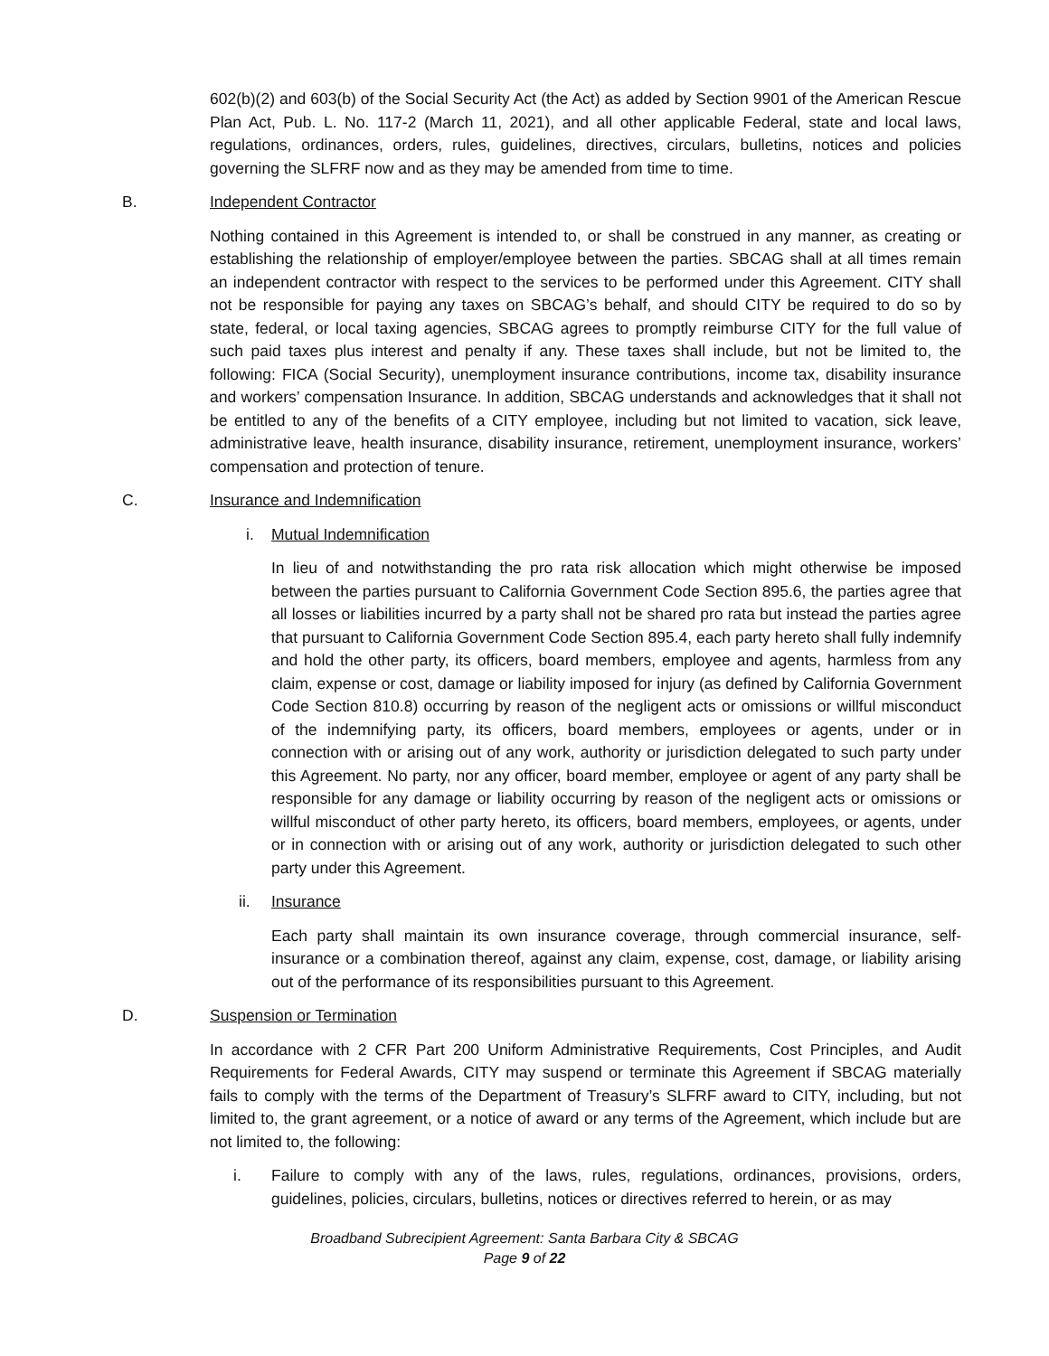602(b)(2) and 603(b) of the Social Security Act (the Act) as added by Section 9901 of the American Rescue Plan Act, Pub. L. No. 117-2 (March 11, 2021), and all other applicable Federal, state and local laws, regulations, ordinances, orders, rules, guidelines, directives, circulars, bulletins, notices and policies governing the SLFRF now and as they may be amended from time to time.
B. Independent Contractor
Nothing contained in this Agreement is intended to, or shall be construed in any manner, as creating or establishing the relationship of employer/employee between the parties. SBCAG shall at all times remain an independent contractor with respect to the services to be performed under this Agreement. CITY shall not be responsible for paying any taxes on SBCAG’s behalf, and should CITY be required to do so by state, federal, or local taxing agencies, SBCAG agrees to promptly reimburse CITY for the full value of such paid taxes plus interest and penalty if any. These taxes shall include, but not be limited to, the following: FICA (Social Security), unemployment insurance contributions, income tax, disability insurance and workers’ compensation Insurance. In addition, SBCAG understands and acknowledges that it shall not be entitled to any of the benefits of a CITY employee, including but not limited to vacation, sick leave, administrative leave, health insurance, disability insurance, retirement, unemployment insurance, workers’ compensation and protection of tenure.
C. Insurance and Indemnification
i. Mutual Indemnification
In lieu of and notwithstanding the pro rata risk allocation which might otherwise be imposed between the parties pursuant to California Government Code Section 895.6, the parties agree that all losses or liabilities incurred by a party shall not be shared pro rata but instead the parties agree that pursuant to California Government Code Section 895.4, each party hereto shall fully indemnify and hold the other party, its officers, board members, employee and agents, harmless from any claim, expense or cost, damage or liability imposed for injury (as defined by California Government Code Section 810.8) occurring by reason of the negligent acts or omissions or willful misconduct of the indemnifying party, its officers, board members, employees or agents, under or in connection with or arising out of any work, authority or jurisdiction delegated to such party under this Agreement. No party, nor any officer, board member, employee or agent of any party shall be responsible for any damage or liability occurring by reason of the negligent acts or omissions or willful misconduct of other party hereto, its officers, board members, employees, or agents, under or in connection with or arising out of any work, authority or jurisdiction delegated to such other party under this Agreement.
ii. Insurance
Each party shall maintain its own insurance coverage, through commercial insurance, self-insurance or a combination thereof, against any claim, expense, cost, damage, or liability arising out of the performance of its responsibilities pursuant to this Agreement.
D. Suspension or Termination
In accordance with 2 CFR Part 200 Uniform Administrative Requirements, Cost Principles, and Audit Requirements for Federal Awards, CITY may suspend or terminate this Agreement if SBCAG materially fails to comply with the terms of the Department of Treasury’s SLFRF award to CITY, including, but not limited to, the grant agreement, or a notice of award or any terms of the Agreement, which include but are not limited to, the following:
i. Failure to comply with any of the laws, rules, regulations, ordinances, provisions, orders, guidelines, policies, circulars, bulletins, notices or directives referred to herein, or as may
Broadband Subrecipient Agreement: Santa Barbara City & SBCAG
Page 9 of 22